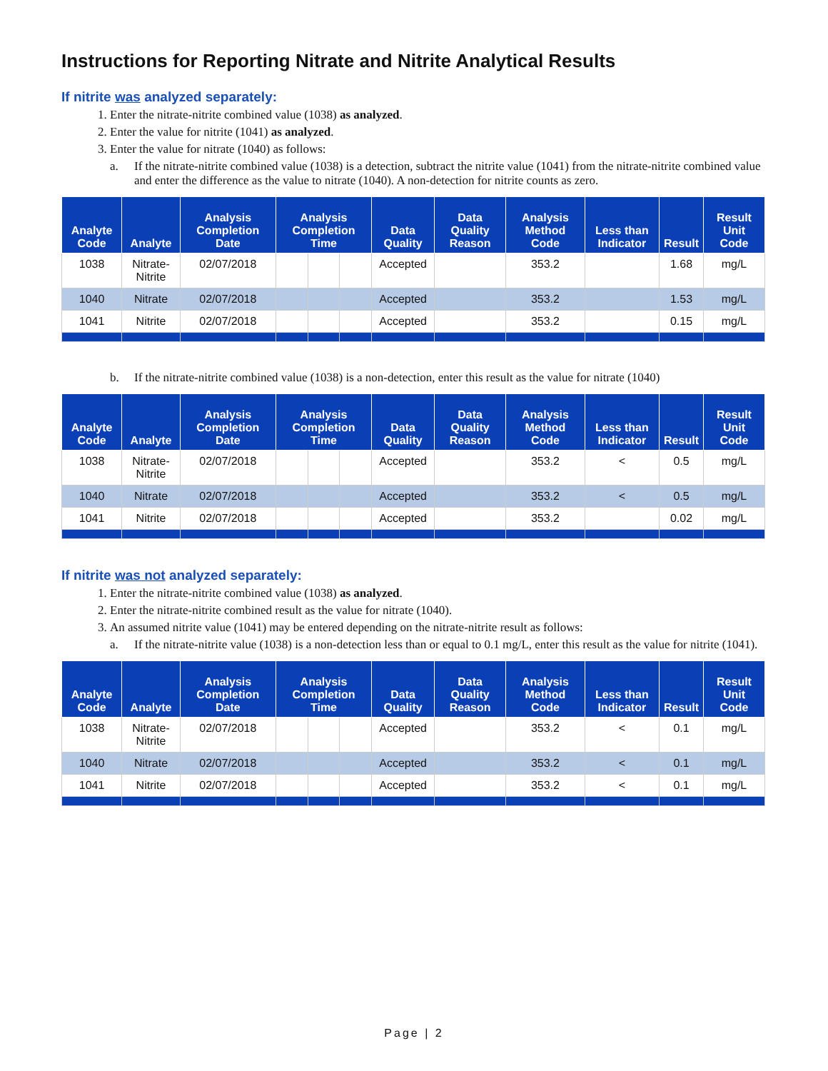Instructions for Reporting Nitrate and Nitrite Analytical Results
If nitrite was analyzed separately:
1. Enter the nitrate-nitrite combined value (1038) as analyzed.
2. Enter the value for nitrite (1041) as analyzed.
3. Enter the value for nitrate (1040) as follows:
a. If the nitrate-nitrite combined value (1038) is a detection, subtract the nitrite value (1041) from the nitrate-nitrite combined value and enter the difference as the value to nitrate (1040). A non-detection for nitrite counts as zero.
| Analyte Code | Analyte | Analysis Completion Date | Analysis Completion Time | | | Data Quality | Data Quality Reason | Analysis Method Code | Less than Indicator | Result | Result Unit Code |
| --- | --- | --- | --- | --- | --- | --- | --- | --- | --- | --- | --- |
| 1038 | Nitrate-Nitrite | 02/07/2018 | | | | Accepted | | 353.2 | | 1.68 | mg/L |
| 1040 | Nitrate | 02/07/2018 | | | | Accepted | | 353.2 | | 1.53 | mg/L |
| 1041 | Nitrite | 02/07/2018 | | | | Accepted | | 353.2 | | 0.15 | mg/L |
b. If the nitrate-nitrite combined value (1038) is a non-detection, enter this result as the value for nitrate (1040)
| Analyte Code | Analyte | Analysis Completion Date | Analysis Completion Time | | | Data Quality | Data Quality Reason | Analysis Method Code | Less than Indicator | Result | Result Unit Code |
| --- | --- | --- | --- | --- | --- | --- | --- | --- | --- | --- | --- |
| 1038 | Nitrate-Nitrite | 02/07/2018 | | | | Accepted | | 353.2 | < | 0.5 | mg/L |
| 1040 | Nitrate | 02/07/2018 | | | | Accepted | | 353.2 | < | 0.5 | mg/L |
| 1041 | Nitrite | 02/07/2018 | | | | Accepted | | 353.2 | | 0.02 | mg/L |
If nitrite was not analyzed separately:
1. Enter the nitrate-nitrite combined value (1038) as analyzed.
2. Enter the nitrate-nitrite combined result as the value for nitrate (1040).
3. An assumed nitrite value (1041) may be entered depending on the nitrate-nitrite result as follows:
a. If the nitrate-nitrite value (1038) is a non-detection less than or equal to 0.1 mg/L, enter this result as the value for nitrite (1041).
| Analyte Code | Analyte | Analysis Completion Date | Analysis Completion Time | | | Data Quality | Data Quality Reason | Analysis Method Code | Less than Indicator | Result | Result Unit Code |
| --- | --- | --- | --- | --- | --- | --- | --- | --- | --- | --- | --- |
| 1038 | Nitrate-Nitrite | 02/07/2018 | | | | Accepted | | 353.2 | < | 0.1 | mg/L |
| 1040 | Nitrate | 02/07/2018 | | | | Accepted | | 353.2 | < | 0.1 | mg/L |
| 1041 | Nitrite | 02/07/2018 | | | | Accepted | | 353.2 | < | 0.1 | mg/L |
Page | 2